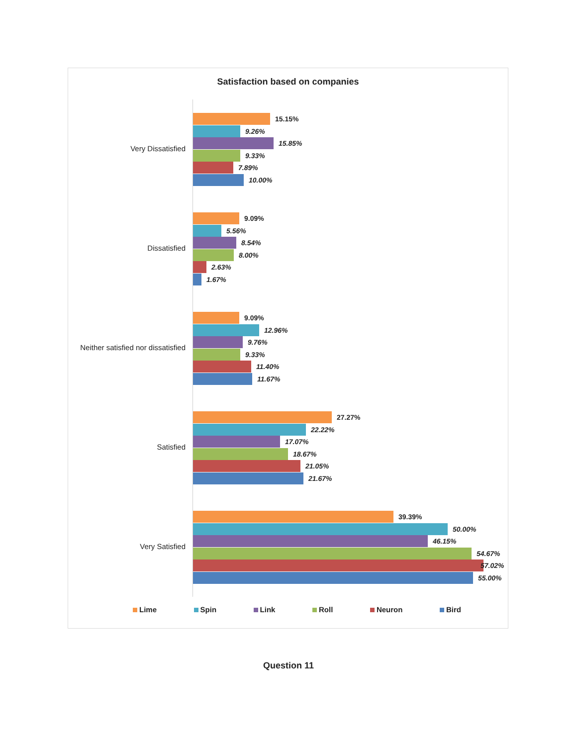Satisfaction based on companies
Very Dissatisfied
15.15%
9.26%
15.85%
9.33%
7.89%
10.00%
Dissatisfied
9.09%
5.56%
8.54%
8.00%
2.63%
1.67%
Neither satisfied nor dissatisfied
9.09%
12.96%
9.76%
9.33%
11.40%
11.67%
Satisfied
27.27%
22.22%
17.07%
18.67%
21.05%
21.67%
Very Satisfied
39.39%
50.00%
46.15%
54.67%
57.02%
55.00%
Lime Spin Link Roll Neuron Bird
Question 11